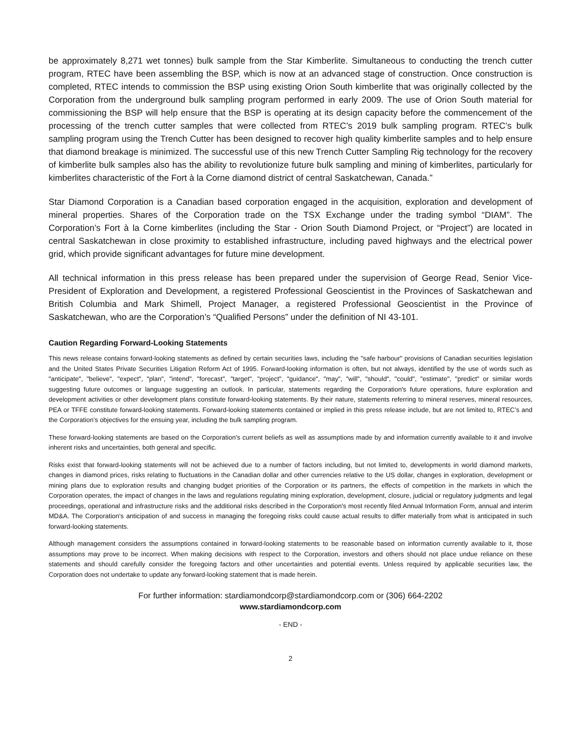be approximately 8,271 wet tonnes) bulk sample from the Star Kimberlite. Simultaneous to conducting the trench cutter program, RTEC have been assembling the BSP, which is now at an advanced stage of construction. Once construction is completed, RTEC intends to commission the BSP using existing Orion South kimberlite that was originally collected by the Corporation from the underground bulk sampling program performed in early 2009. The use of Orion South material for commissioning the BSP will help ensure that the BSP is operating at its design capacity before the commencement of the processing of the trench cutter samples that were collected from RTEC’s 2019 bulk sampling program. RTEC’s bulk sampling program using the Trench Cutter has been designed to recover high quality kimberlite samples and to help ensure that diamond breakage is minimized. The successful use of this new Trench Cutter Sampling Rig technology for the recovery of kimberlite bulk samples also has the ability to revolutionize future bulk sampling and mining of kimberlites, particularly for kimberlites characteristic of the Fort à la Corne diamond district of central Saskatchewan, Canada.”
Star Diamond Corporation is a Canadian based corporation engaged in the acquisition, exploration and development of mineral properties. Shares of the Corporation trade on the TSX Exchange under the trading symbol “DIAM”. The Corporation’s Fort à la Corne kimberlites (including the Star - Orion South Diamond Project, or “Project”) are located in central Saskatchewan in close proximity to established infrastructure, including paved highways and the electrical power grid, which provide significant advantages for future mine development.
All technical information in this press release has been prepared under the supervision of George Read, Senior Vice-President of Exploration and Development, a registered Professional Geoscientist in the Provinces of Saskatchewan and British Columbia and Mark Shimell, Project Manager, a registered Professional Geoscientist in the Province of Saskatchewan, who are the Corporation’s “Qualified Persons” under the definition of NI 43-101.
Caution Regarding Forward-Looking Statements
This news release contains forward-looking statements as defined by certain securities laws, including the "safe harbour" provisions of Canadian securities legislation and the United States Private Securities Litigation Reform Act of 1995. Forward-looking information is often, but not always, identified by the use of words such as "anticipate", "believe", "expect", "plan", "intend", "forecast", "target", "project", "guidance", "may", "will", "should", "could", "estimate", "predict" or similar words suggesting future outcomes or language suggesting an outlook. In particular, statements regarding the Corporation's future operations, future exploration and development activities or other development plans constitute forward-looking statements. By their nature, statements referring to mineral reserves, mineral resources, PEA or TFFE constitute forward-looking statements. Forward-looking statements contained or implied in this press release include, but are not limited to, RTEC’s and the Corporation’s objectives for the ensuing year, including the bulk sampling program.
These forward-looking statements are based on the Corporation's current beliefs as well as assumptions made by and information currently available to it and involve inherent risks and uncertainties, both general and specific.
Risks exist that forward-looking statements will not be achieved due to a number of factors including, but not limited to, developments in world diamond markets, changes in diamond prices, risks relating to fluctuations in the Canadian dollar and other currencies relative to the US dollar, changes in exploration, development or mining plans due to exploration results and changing budget priorities of the Corporation or its partners, the effects of competition in the markets in which the Corporation operates, the impact of changes in the laws and regulations regulating mining exploration, development, closure, judicial or regulatory judgments and legal proceedings, operational and infrastructure risks and the additional risks described in the Corporation's most recently filed Annual Information Form, annual and interim MD&A. The Corporation's anticipation of and success in managing the foregoing risks could cause actual results to differ materially from what is anticipated in such forward-looking statements.
Although management considers the assumptions contained in forward-looking statements to be reasonable based on information currently available to it, those assumptions may prove to be incorrect. When making decisions with respect to the Corporation, investors and others should not place undue reliance on these statements and should carefully consider the foregoing factors and other uncertainties and potential events. Unless required by applicable securities law, the Corporation does not undertake to update any forward-looking statement that is made herein.
For further information: stardiamondcorp@stardiamondcorp.com or (306) 664-2202
www.stardiamondcorp.com
- END -
2